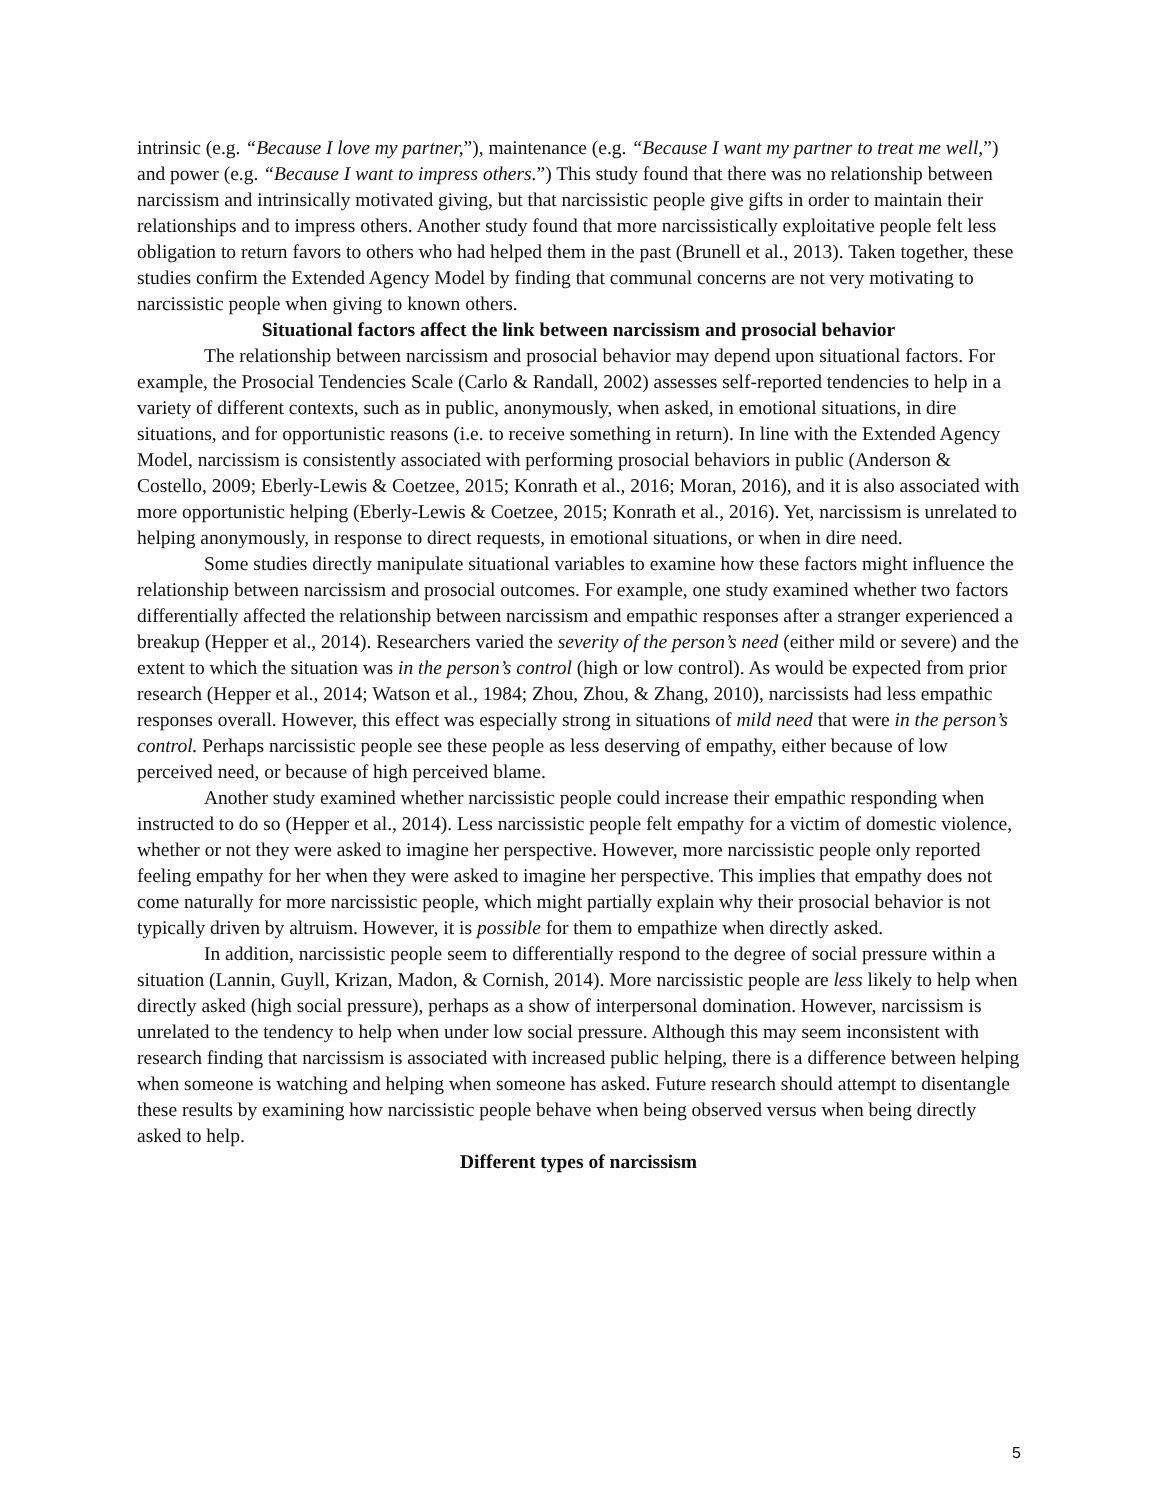intrinsic (e.g. “Because I love my partner,”), maintenance (e.g. “Because I want my partner to treat me well,”) and power (e.g. “Because I want to impress others.”) This study found that there was no relationship between narcissism and intrinsically motivated giving, but that narcissistic people give gifts in order to maintain their relationships and to impress others. Another study found that more narcissistically exploitative people felt less obligation to return favors to others who had helped them in the past (Brunell et al., 2013). Taken together, these studies confirm the Extended Agency Model by finding that communal concerns are not very motivating to narcissistic people when giving to known others.
Situational factors affect the link between narcissism and prosocial behavior
The relationship between narcissism and prosocial behavior may depend upon situational factors. For example, the Prosocial Tendencies Scale (Carlo & Randall, 2002) assesses self-reported tendencies to help in a variety of different contexts, such as in public, anonymously, when asked, in emotional situations, in dire situations, and for opportunistic reasons (i.e. to receive something in return). In line with the Extended Agency Model, narcissism is consistently associated with performing prosocial behaviors in public (Anderson & Costello, 2009; Eberly-Lewis & Coetzee, 2015; Konrath et al., 2016; Moran, 2016), and it is also associated with more opportunistic helping (Eberly-Lewis & Coetzee, 2015; Konrath et al., 2016). Yet, narcissism is unrelated to helping anonymously, in response to direct requests, in emotional situations, or when in dire need.
Some studies directly manipulate situational variables to examine how these factors might influence the relationship between narcissism and prosocial outcomes. For example, one study examined whether two factors differentially affected the relationship between narcissism and empathic responses after a stranger experienced a breakup (Hepper et al., 2014). Researchers varied the severity of the person’s need (either mild or severe) and the extent to which the situation was in the person’s control (high or low control). As would be expected from prior research (Hepper et al., 2014; Watson et al., 1984; Zhou, Zhou, & Zhang, 2010), narcissists had less empathic responses overall. However, this effect was especially strong in situations of mild need that were in the person’s control. Perhaps narcissistic people see these people as less deserving of empathy, either because of low perceived need, or because of high perceived blame.
Another study examined whether narcissistic people could increase their empathic responding when instructed to do so (Hepper et al., 2014). Less narcissistic people felt empathy for a victim of domestic violence, whether or not they were asked to imagine her perspective. However, more narcissistic people only reported feeling empathy for her when they were asked to imagine her perspective. This implies that empathy does not come naturally for more narcissistic people, which might partially explain why their prosocial behavior is not typically driven by altruism. However, it is possible for them to empathize when directly asked.
In addition, narcissistic people seem to differentially respond to the degree of social pressure within a situation (Lannin, Guyll, Krizan, Madon, & Cornish, 2014). More narcissistic people are less likely to help when directly asked (high social pressure), perhaps as a show of interpersonal domination. However, narcissism is unrelated to the tendency to help when under low social pressure. Although this may seem inconsistent with research finding that narcissism is associated with increased public helping, there is a difference between helping when someone is watching and helping when someone has asked. Future research should attempt to disentangle these results by examining how narcissistic people behave when being observed versus when being directly asked to help.
Different types of narcissism
5